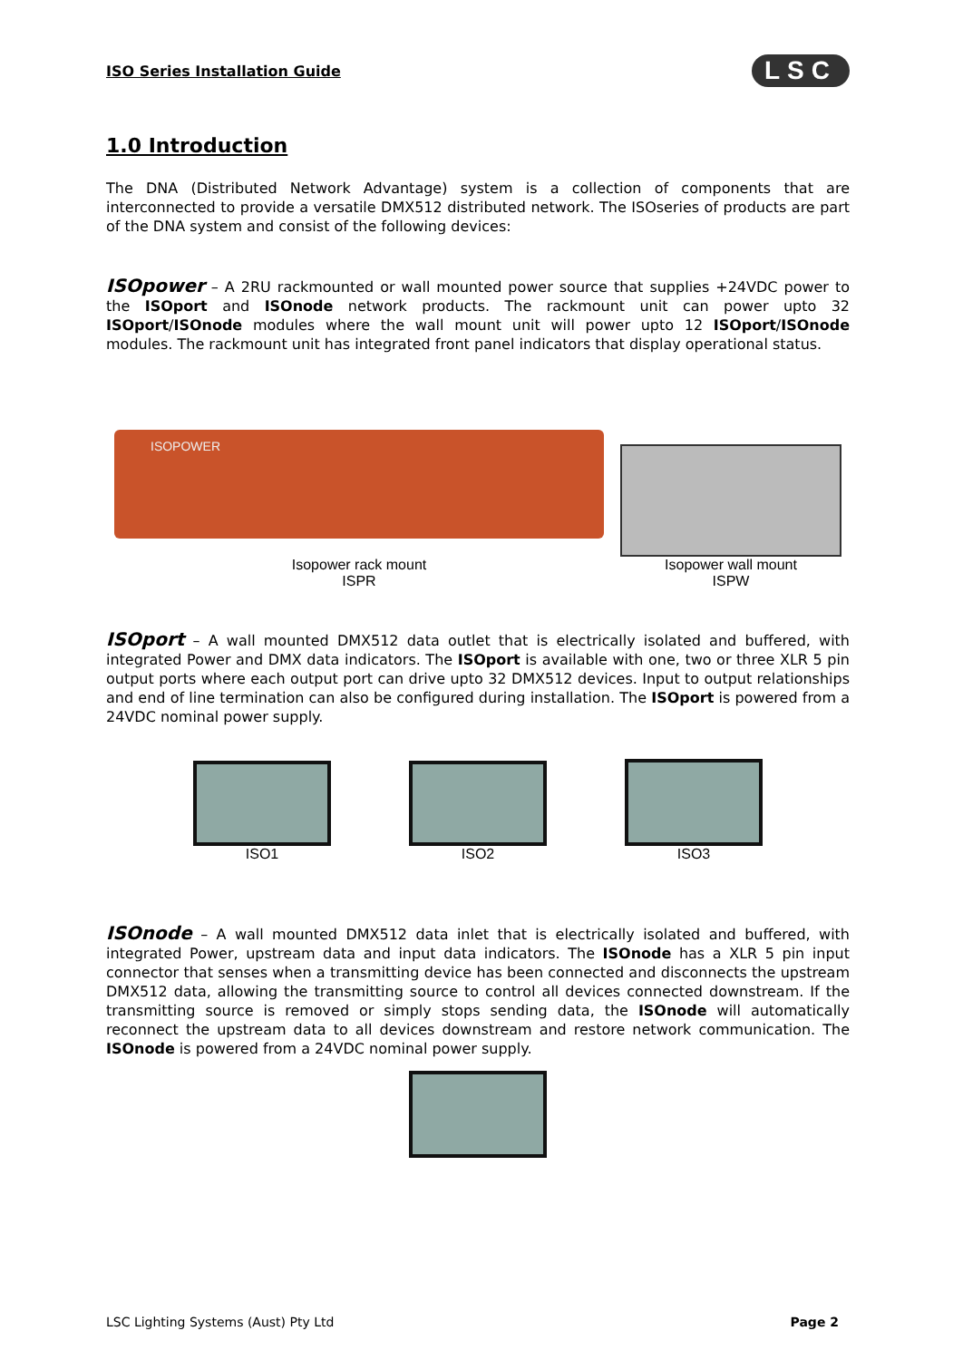ISO Series Installation Guide LSC
1.0 Introduction
The DNA (Distributed Network Advantage) system is a collection of components that are interconnected to provide a versatile DMX512 distributed network. The ISOseries of products are part of the DNA system and consist of the following devices:
ISOpower – A 2RU rackmounted or wall mounted power source that supplies +24VDC power to the ISOport and ISOnode network products. The rackmount unit can power upto 32 ISOport/ISOnode modules where the wall mount unit will power upto 12 ISOport/ISOnode modules. The rackmount unit has integrated front panel indicators that display operational status.
ISOPOWER
Isopower rack mount
ISPR
Isopower wall mount
ISPW
ISOport – A wall mounted DMX512 data outlet that is electrically isolated and buffered, with integrated Power and DMX data indicators. The ISOport is available with one, two or three XLR 5 pin output ports where each output port can drive upto 32 DMX512 devices. Input to output relationships and end of line termination can also be configured during installation. The ISOport is powered from a 24VDC nominal power supply.
ISO1
ISO2
ISO3
ISOnode – A wall mounted DMX512 data inlet that is electrically isolated and buffered, with integrated Power, upstream data and input data indicators. The ISOnode has a XLR 5 pin input connector that senses when a transmitting device has been connected and disconnects the upstream DMX512 data, allowing the transmitting source to control all devices connected downstream. If the transmitting source is removed or simply stops sending data, the ISOnode will automatically reconnect the upstream data to all devices downstream and restore network communication. The ISOnode is powered from a 24VDC nominal power supply.
LSC Lighting Systems (Aust) Pty Ltd Page 2